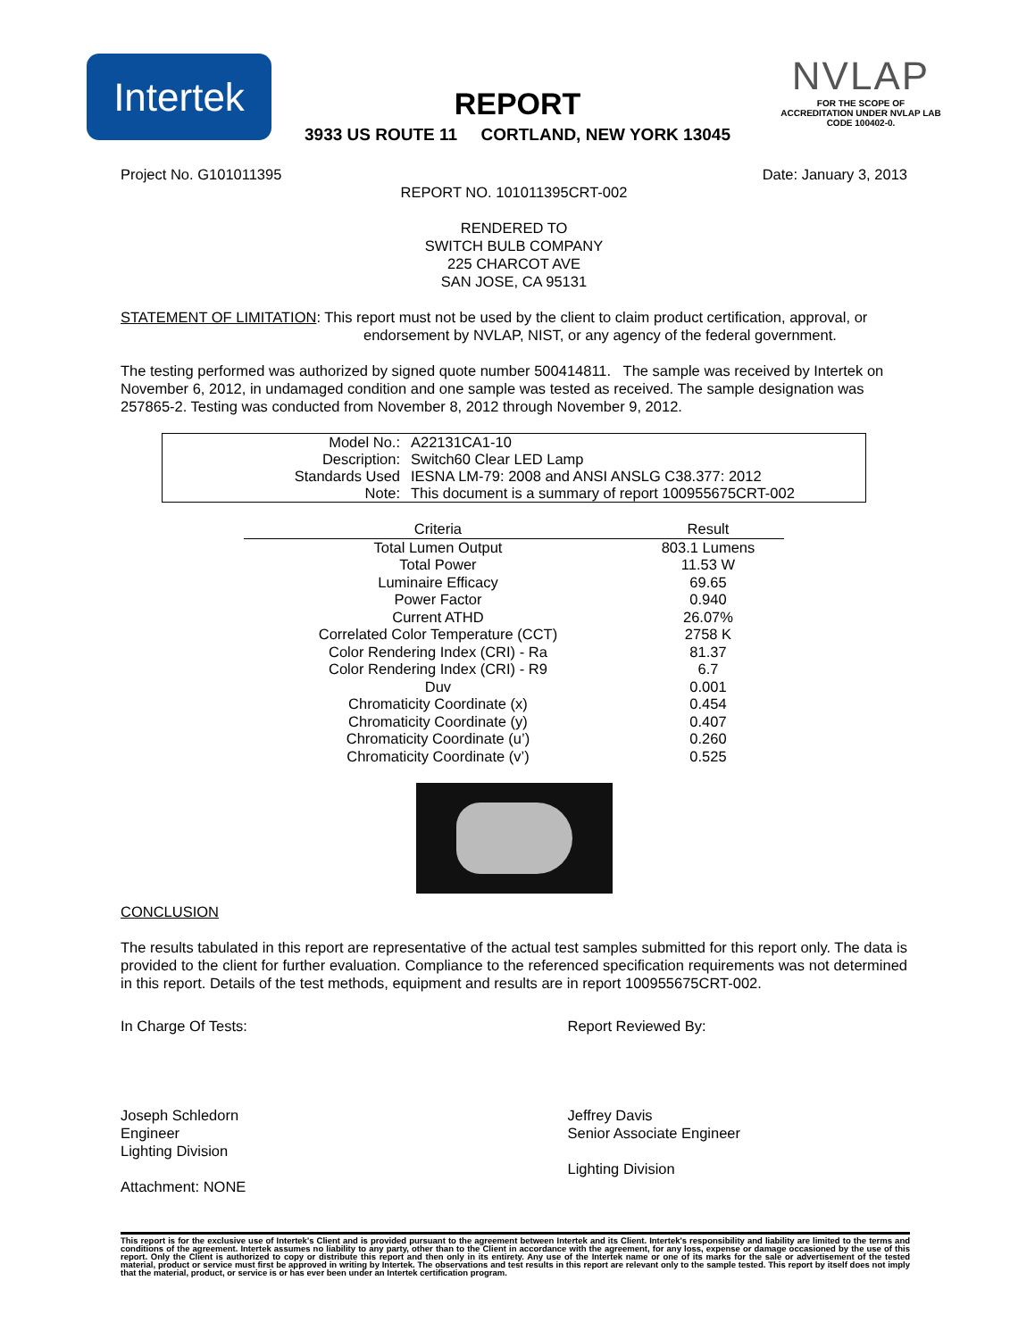Intertek
NVLAP
FOR THE SCOPE OF
ACCREDITATION UNDER NVLAP LAB
CODE 100402-0.
REPORT
3933 US ROUTE 11 CORTLAND, NEW YORK 13045
Project No. G101011395 Date: January 3, 2013
REPORT NO. 101011395CRT-002
RENDERED TO
SWITCH BULB COMPANY
225 CHARCOT AVE
SAN JOSE, CA 95131
STATEMENT OF LIMITATION: This report must not be used by the client to claim product certification, approval, or
endorsement by NVLAP, NIST, or any agency of the federal government.
The testing performed was authorized by signed quote number 500414811. The sample was received by Intertek on November 6, 2012, in undamaged condition and one sample was tested as received. The sample designation was 257865-2. Testing was conducted from November 8, 2012 through November 9, 2012.
| Model No.: | A22131CA1-10 |
| Description: | Switch60 Clear LED Lamp |
| Standards Used | IESNA LM-79: 2008 and ANSI ANSLG C38.377: 2012 |
| Note: | This document is a summary of report 100955675CRT-002 |
| Criteria | Result |
| --- | --- |
| Total Lumen Output | 803.1 Lumens |
| Total Power | 11.53 W |
| Luminaire Efficacy | 69.65 |
| Power Factor | 0.940 |
| Current ATHD | 26.07% |
| Correlated Color Temperature (CCT) | 2758 K |
| Color Rendering Index (CRI) - Ra | 81.37 |
| Color Rendering Index (CRI) - R9 | 6.7 |
| Duv | 0.001 |
| Chromaticity Coordinate (x) | 0.454 |
| Chromaticity Coordinate (y) | 0.407 |
| Chromaticity Coordinate (u’) | 0.260 |
| Chromaticity Coordinate (v’) | 0.525 |
CONCLUSION
The results tabulated in this report are representative of the actual test samples submitted for this report only. The data is provided to the client for further evaluation. Compliance to the referenced specification requirements was not determined in this report. Details of the test methods, equipment and results are in report 100955675CRT-002.
In Charge Of Tests:
Joseph Schledorn
Engineer
Lighting Division
Attachment: NONE
Report Reviewed By:
Jeffrey Davis
Senior Associate Engineer
Lighting Division
This report is for the exclusive use of Intertek's Client and is provided pursuant to the agreement between Intertek and its Client. Intertek's responsibility and liability are limited to the terms and conditions of the agreement. Intertek assumes no liability to any party, other than to the Client in accordance with the agreement, for any loss, expense or damage occasioned by the use of this report. Only the Client is authorized to copy or distribute this report and then only in its entirety. Any use of the Intertek name or one of its marks for the sale or advertisement of the tested material, product or service must first be approved in writing by Intertek. The observations and test results in this report are relevant only to the sample tested. This report by itself does not imply that the material, product, or service is or has ever been under an Intertek certification program.